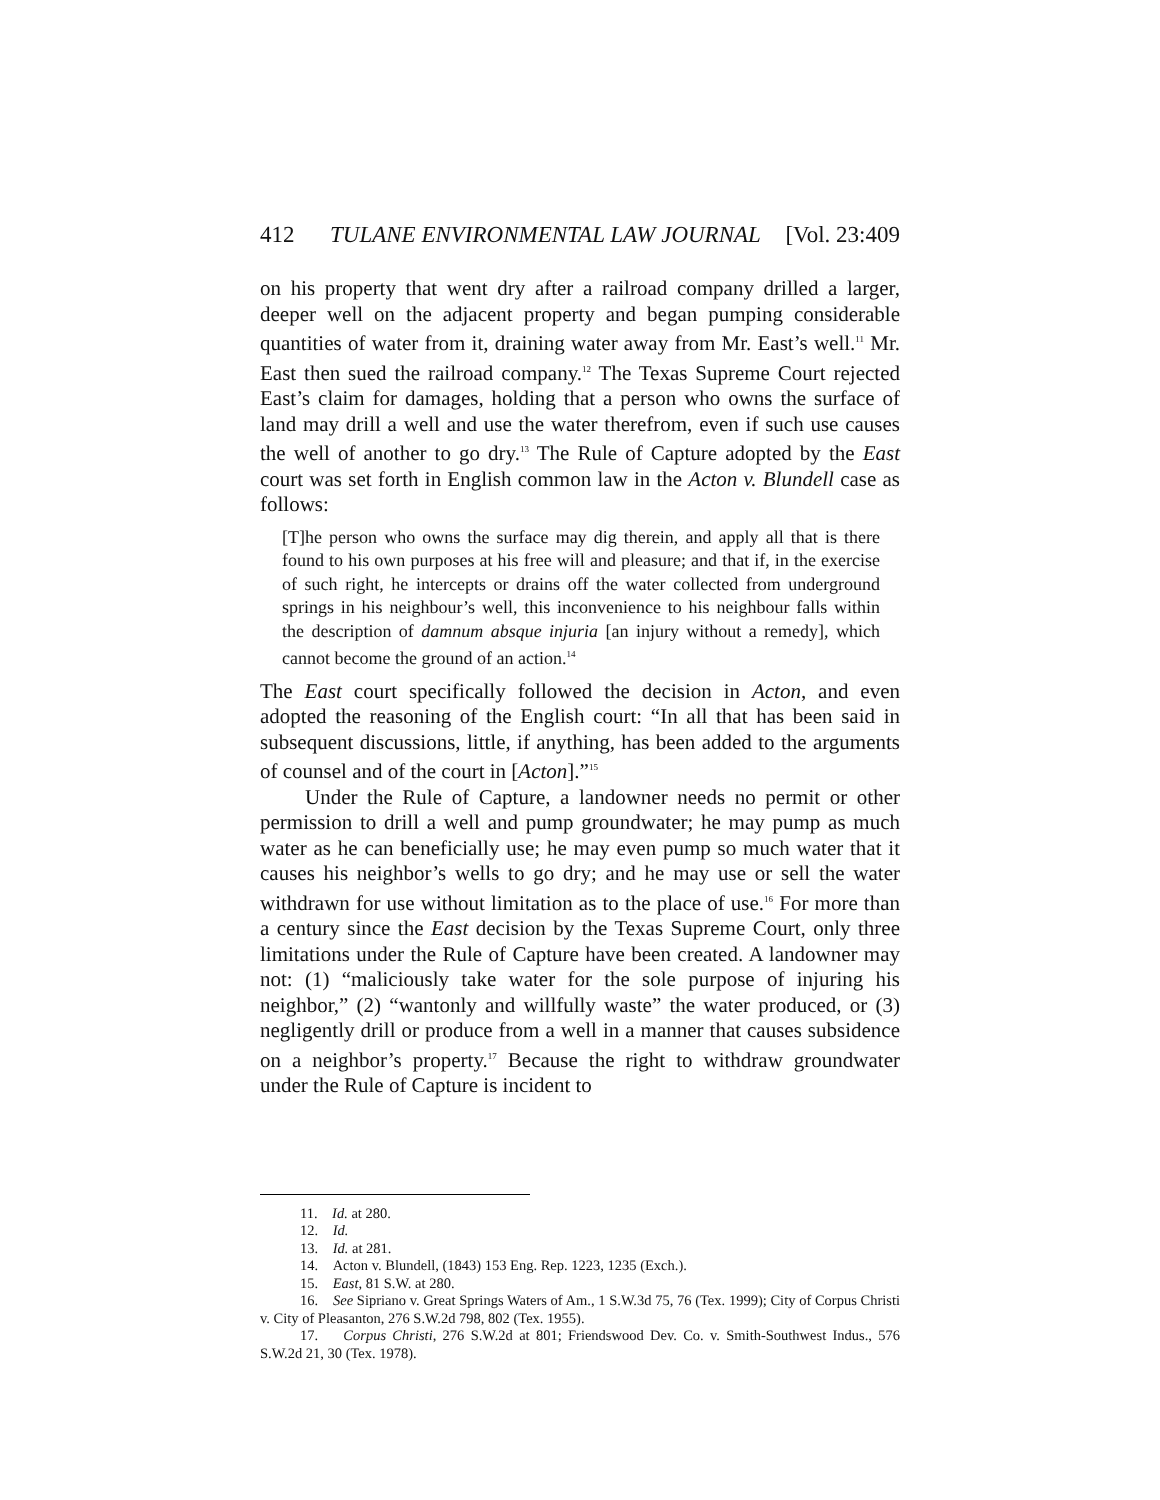412 TULANE ENVIRONMENTAL LAW JOURNAL [Vol. 23:409
on his property that went dry after a railroad company drilled a larger, deeper well on the adjacent property and began pumping considerable quantities of water from it, draining water away from Mr. East’s well.<sup>11</sup> Mr. East then sued the railroad company.<sup>12</sup> The Texas Supreme Court rejected East’s claim for damages, holding that a person who owns the surface of land may drill a well and use the water therefrom, even if such use causes the well of another to go dry.<sup>13</sup> The Rule of Capture adopted by the East court was set forth in English common law in the Acton v. Blundell case as follows:
[T]he person who owns the surface may dig therein, and apply all that is there found to his own purposes at his free will and pleasure; and that if, in the exercise of such right, he intercepts or drains off the water collected from underground springs in his neighbour’s well, this inconvenience to his neighbour falls within the description of damnum absque injuria [an injury without a remedy], which cannot become the ground of an action.<sup>14</sup>
The East court specifically followed the decision in Acton, and even adopted the reasoning of the English court: “In all that has been said in subsequent discussions, little, if anything, has been added to the arguments of counsel and of the court in [Acton].”<sup>15</sup>
Under the Rule of Capture, a landowner needs no permit or other permission to drill a well and pump groundwater; he may pump as much water as he can beneficially use; he may even pump so much water that it causes his neighbor’s wells to go dry; and he may use or sell the water withdrawn for use without limitation as to the place of use.<sup>16</sup> For more than a century since the East decision by the Texas Supreme Court, only three limitations under the Rule of Capture have been created. A landowner may not: (1) “maliciously take water for the sole purpose of injuring his neighbor,” (2) “wantonly and willfully waste” the water produced, or (3) negligently drill or produce from a well in a manner that causes subsidence on a neighbor’s property.<sup>17</sup> Because the right to withdraw groundwater under the Rule of Capture is incident to
11. Id. at 280.
12. Id.
13. Id. at 281.
14. Acton v. Blundell, (1843) 153 Eng. Rep. 1223, 1235 (Exch.).
15. East, 81 S.W. at 280.
16. See Sipriano v. Great Springs Waters of Am., 1 S.W.3d 75, 76 (Tex. 1999); City of Corpus Christi v. City of Pleasanton, 276 S.W.2d 798, 802 (Tex. 1955).
17. Corpus Christi, 276 S.W.2d at 801; Friendswood Dev. Co. v. Smith-Southwest Indus., 576 S.W.2d 21, 30 (Tex. 1978).